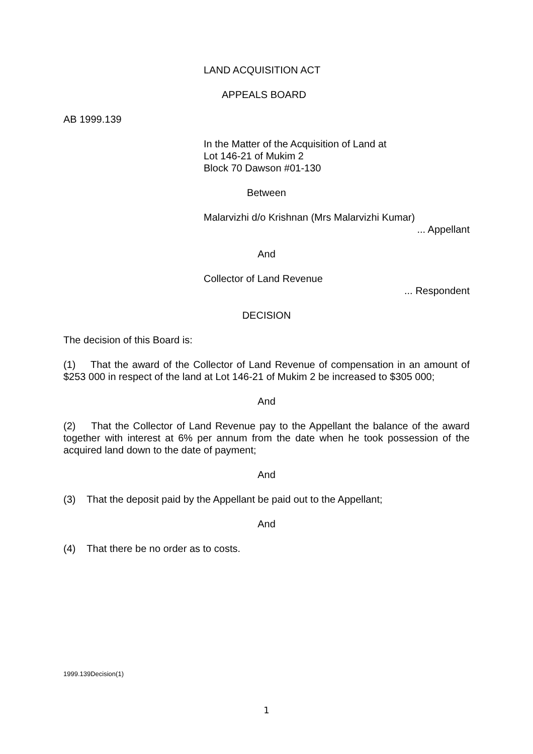LAND ACQUISITION ACT
APPEALS BOARD
AB 1999.139
In the Matter of the Acquisition of Land at
Lot 146-21 of Mukim 2
Block 70 Dawson #01-130
Between
Malarvizhi d/o Krishnan (Mrs Malarvizhi Kumar)
... Appellant
And
Collector of Land Revenue
... Respondent
DECISION
The decision of this Board is:
(1) That the award of the Collector of Land Revenue of compensation in an amount of $253 000 in respect of the land at Lot 146-21 of Mukim 2 be increased to $305 000;
And
(2) That the Collector of Land Revenue pay to the Appellant the balance of the award together with interest at 6% per annum from the date when he took possession of the acquired land down to the date of payment;
And
(3) That the deposit paid by the Appellant be paid out to the Appellant;
And
(4) That there be no order as to costs.
1999.139Decision(1)
1